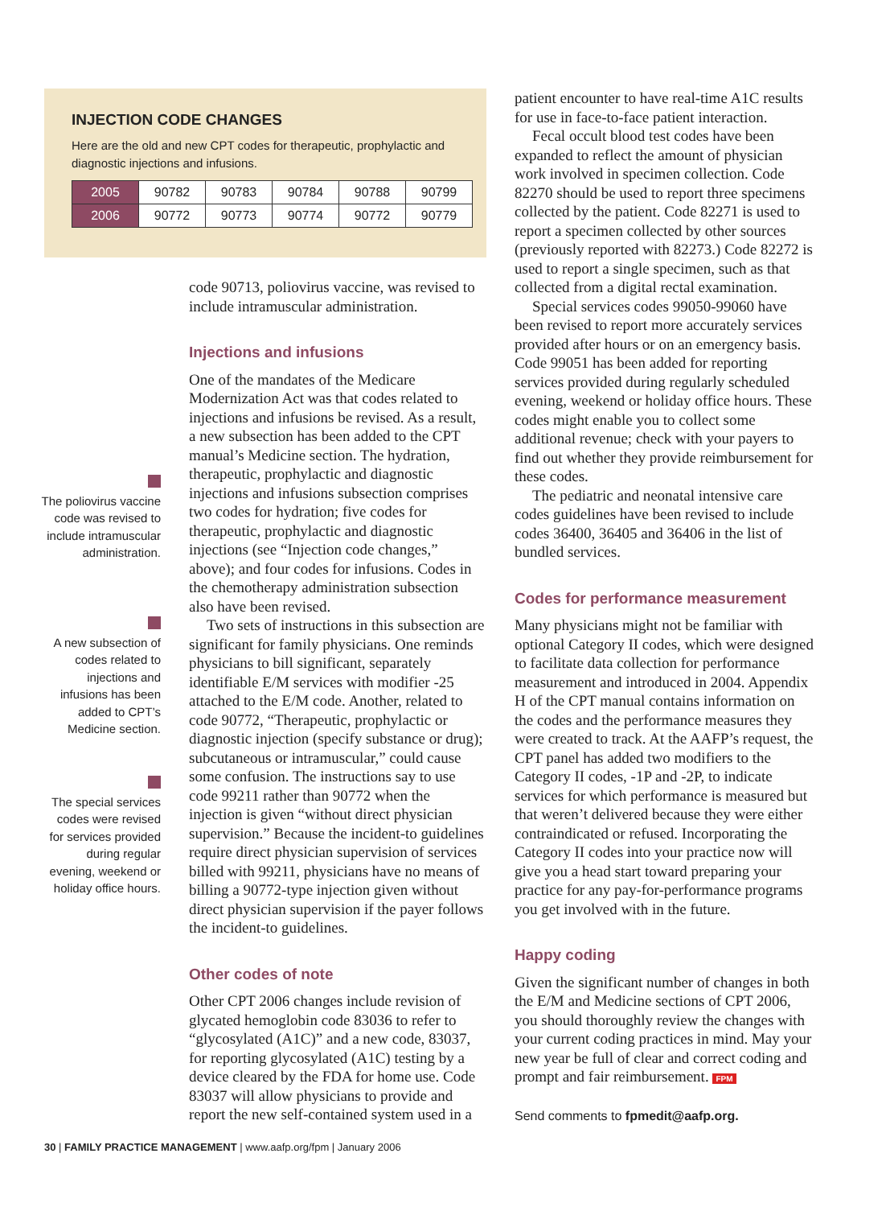INJECTION CODE CHANGES
Here are the old and new CPT codes for therapeutic, prophylactic and diagnostic injections and infusions.
| 2005 | 90782 | 90783 | 90784 | 90788 | 90799 |
| 2006 | 90772 | 90773 | 90774 | 90772 | 90779 |
The poliovirus vaccine code was revised to include intramuscular administration.
A new subsection of codes related to injections and infusions has been added to CPT’s Medicine section.
The special services codes were revised for services provided during regular evening, weekend or holiday office hours.
code 90713, poliovirus vaccine, was revised to include intramuscular administration.
Injections and infusions
One of the mandates of the Medicare Modernization Act was that codes related to injections and infusions be revised. As a result, a new subsection has been added to the CPT manual’s Medicine section. The hydration, therapeutic, prophylactic and diagnostic injections and infusions subsection comprises two codes for hydration; five codes for therapeutic, prophylactic and diagnostic injections (see “Injection code changes,” above); and four codes for infusions. Codes in the chemotherapy administration subsection also have been revised.
Two sets of instructions in this subsection are significant for family physicians. One reminds physicians to bill significant, separately identifiable E/M services with modifier -25 attached to the E/M code. Another, related to code 90772, “Therapeutic, prophylactic or diagnostic injection (specify substance or drug); subcutaneous or intramuscular,” could cause some confusion. The instructions say to use code 99211 rather than 90772 when the injection is given “without direct physician supervision.” Because the incident-to guidelines require direct physician supervision of services billed with 99211, physicians have no means of billing a 90772-type injection given without direct physician supervision if the payer follows the incident-to guidelines.
Other codes of note
Other CPT 2006 changes include revision of glycated hemoglobin code 83036 to refer to “glycosylated (A1C)” and a new code, 83037, for reporting glycosylated (A1C) testing by a device cleared by the FDA for home use. Code 83037 will allow physicians to provide and report the new self-contained system used in a
patient encounter to have real-time A1C results for use in face-to-face patient interaction.
Fecal occult blood test codes have been expanded to reflect the amount of physician work involved in specimen collection. Code 82270 should be used to report three specimens collected by the patient. Code 82271 is used to report a specimen collected by other sources (previously reported with 82273.) Code 82272 is used to report a single specimen, such as that collected from a digital rectal examination.
Special services codes 99050-99060 have been revised to report more accurately services provided after hours or on an emergency basis. Code 99051 has been added for reporting services provided during regularly scheduled evening, weekend or holiday office hours. These codes might enable you to collect some additional revenue; check with your payers to find out whether they provide reimbursement for these codes.
The pediatric and neonatal intensive care codes guidelines have been revised to include codes 36400, 36405 and 36406 in the list of bundled services.
Codes for performance measurement
Many physicians might not be familiar with optional Category II codes, which were designed to facilitate data collection for performance measurement and introduced in 2004. Appendix H of the CPT manual contains information on the codes and the performance measures they were created to track. At the AAFP’s request, the CPT panel has added two modifiers to the Category II codes, -1P and -2P, to indicate services for which performance is measured but that weren’t delivered because they were either contraindicated or refused. Incorporating the Category II codes into your practice now will give you a head start toward preparing your practice for any pay-for-performance programs you get involved with in the future.
Happy coding
Given the significant number of changes in both the E/M and Medicine sections of CPT 2006, you should thoroughly review the changes with your current coding practices in mind. May your new year be full of clear and correct coding and prompt and fair reimbursement. FPM
Send comments to fpmedit@aafp.org.
30 | FAMILY PRACTICE MANAGEMENT | www.aafp.org/fpm | January 2006